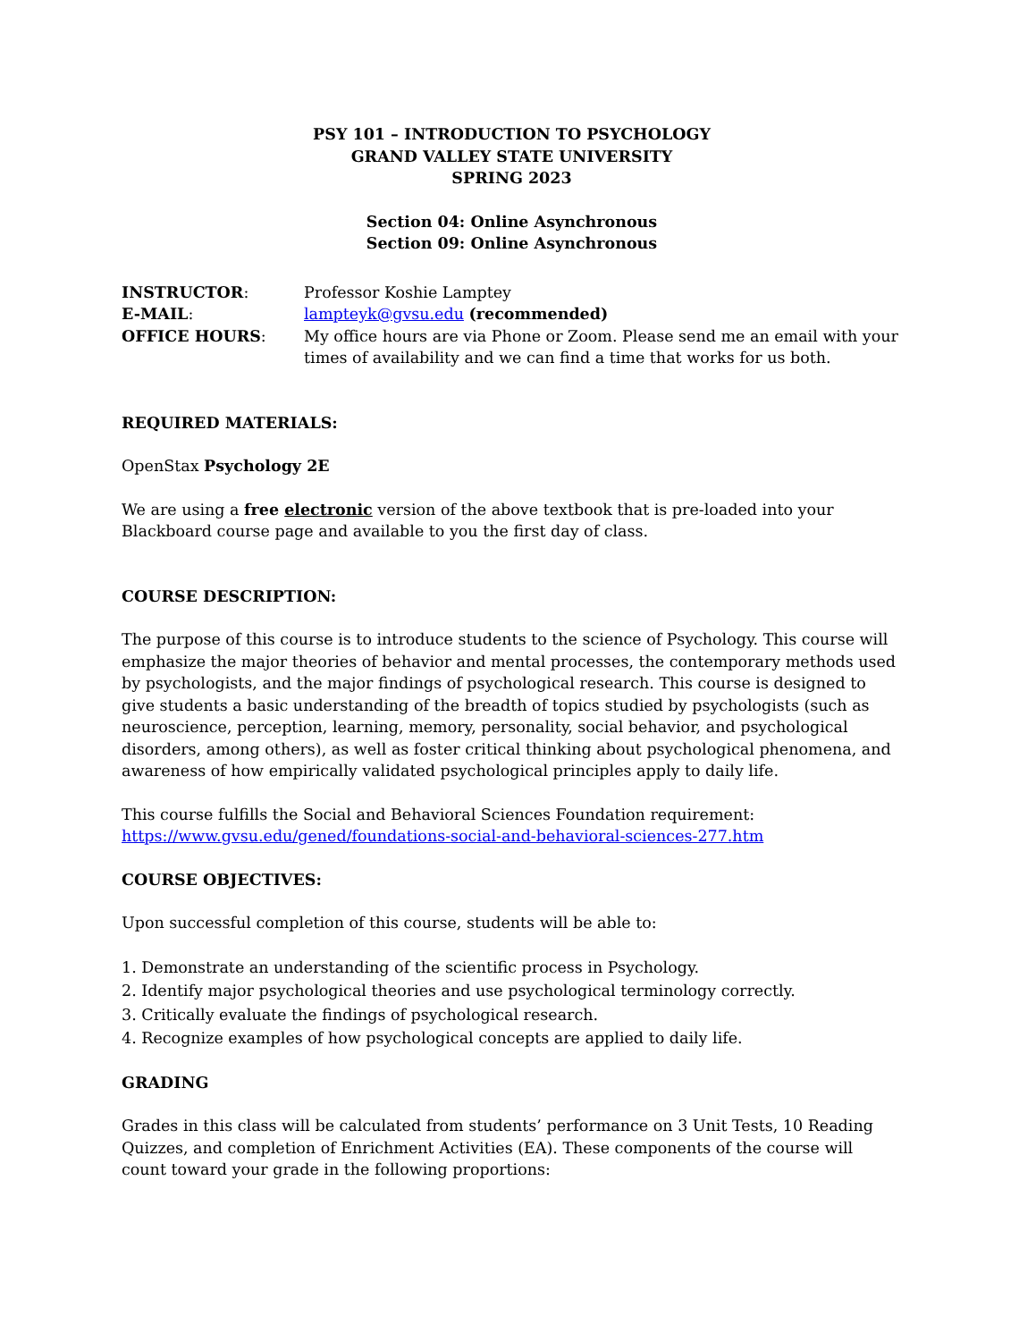PSY 101 – INTRODUCTION TO PSYCHOLOGY
GRAND VALLEY STATE UNIVERSITY
SPRING 2023
Section 04: Online Asynchronous
Section 09: Online Asynchronous
INSTRUCTOR: Professor Koshie Lamptey
E-MAIL: lampteyk@gvsu.edu (recommended)
OFFICE HOURS: My office hours are via Phone or Zoom. Please send me an email with your times of availability and we can find a time that works for us both.
REQUIRED MATERIALS:
OpenStax Psychology 2E
We are using a free electronic version of the above textbook that is pre-loaded into your Blackboard course page and available to you the first day of class.
COURSE DESCRIPTION:
The purpose of this course is to introduce students to the science of Psychology. This course will emphasize the major theories of behavior and mental processes, the contemporary methods used by psychologists, and the major findings of psychological research. This course is designed to give students a basic understanding of the breadth of topics studied by psychologists (such as neuroscience, perception, learning, memory, personality, social behavior, and psychological disorders, among others), as well as foster critical thinking about psychological phenomena, and awareness of how empirically validated psychological principles apply to daily life.
This course fulfills the Social and Behavioral Sciences Foundation requirement:
https://www.gvsu.edu/gened/foundations-social-and-behavioral-sciences-277.htm
COURSE OBJECTIVES:
Upon successful completion of this course, students will be able to:
1. Demonstrate an understanding of the scientific process in Psychology.
2. Identify major psychological theories and use psychological terminology correctly.
3. Critically evaluate the findings of psychological research.
4. Recognize examples of how psychological concepts are applied to daily life.
GRADING
Grades in this class will be calculated from students’ performance on 3 Unit Tests, 10 Reading Quizzes, and completion of Enrichment Activities (EA). These components of the course will count toward your grade in the following proportions: